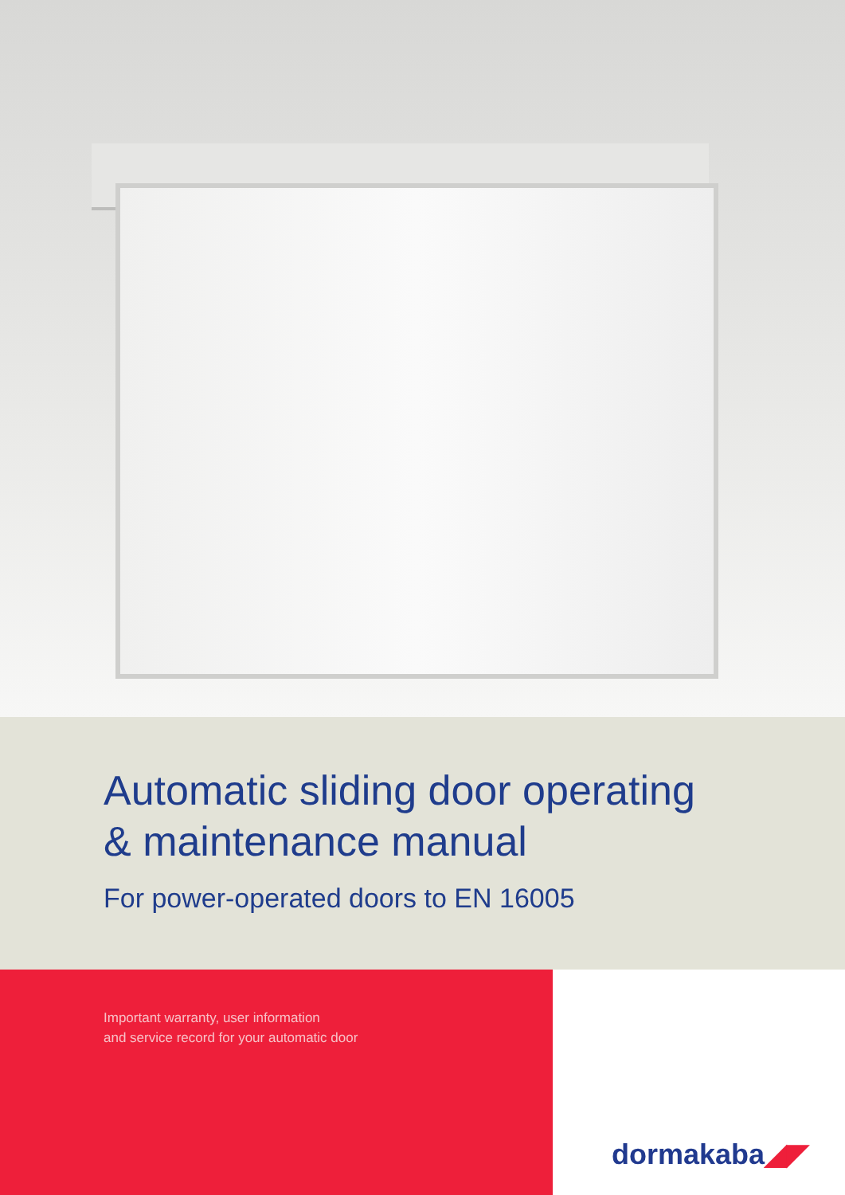Automatic sliding door operating
& maintenance manual
For power-operated doors to EN 16005
Important warranty, user information
and service record for your automatic door
dormakaba◢◤